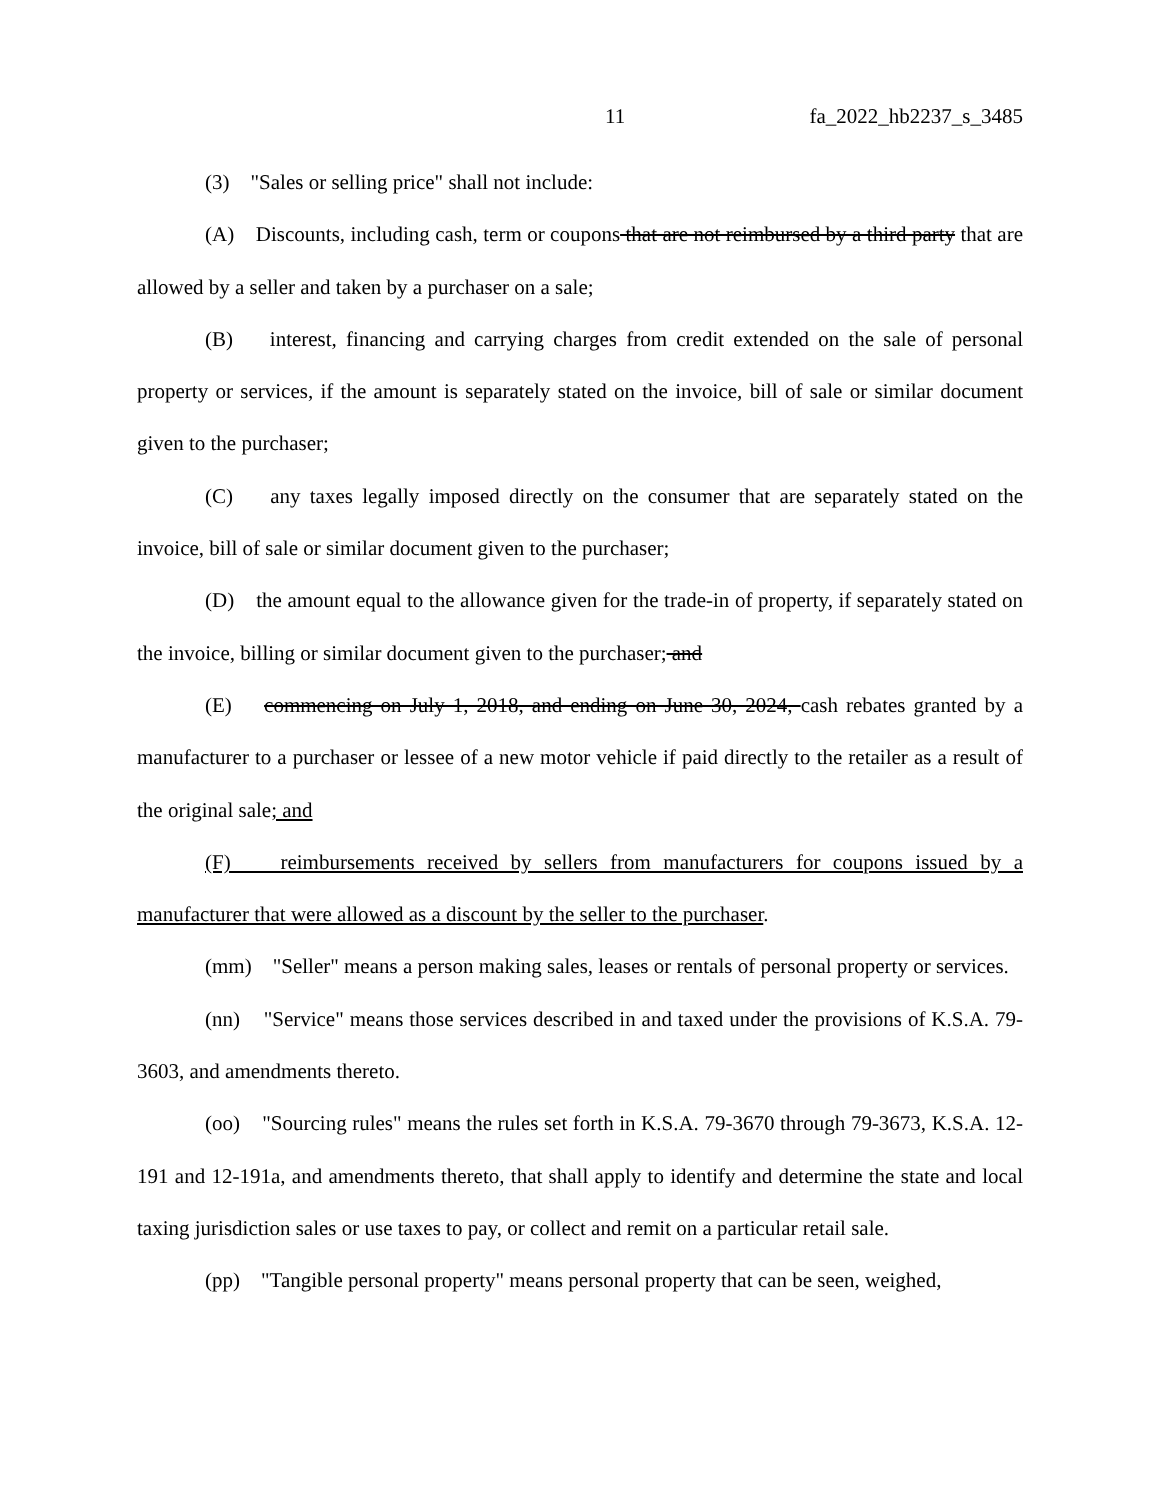11 fa_2022_hb2237_s_3485
(3) "Sales or selling price" shall not include:
(A) Discounts, including cash, term or coupons that are not reimbursed by a third party that are allowed by a seller and taken by a purchaser on a sale;
(B) interest, financing and carrying charges from credit extended on the sale of personal property or services, if the amount is separately stated on the invoice, bill of sale or similar document given to the purchaser;
(C) any taxes legally imposed directly on the consumer that are separately stated on the invoice, bill of sale or similar document given to the purchaser;
(D) the amount equal to the allowance given for the trade-in of property, if separately stated on the invoice, billing or similar document given to the purchaser; and
(E) commencing on July 1, 2018, and ending on June 30, 2024, cash rebates granted by a manufacturer to a purchaser or lessee of a new motor vehicle if paid directly to the retailer as a result of the original sale; and
(F) reimbursements received by sellers from manufacturers for coupons issued by a manufacturer that were allowed as a discount by the seller to the purchaser.
(mm) "Seller" means a person making sales, leases or rentals of personal property or services.
(nn) "Service" means those services described in and taxed under the provisions of K.S.A. 79-3603, and amendments thereto.
(oo) "Sourcing rules" means the rules set forth in K.S.A. 79-3670 through 79-3673, K.S.A. 12-191 and 12-191a, and amendments thereto, that shall apply to identify and determine the state and local taxing jurisdiction sales or use taxes to pay, or collect and remit on a particular retail sale.
(pp) "Tangible personal property" means personal property that can be seen, weighed,